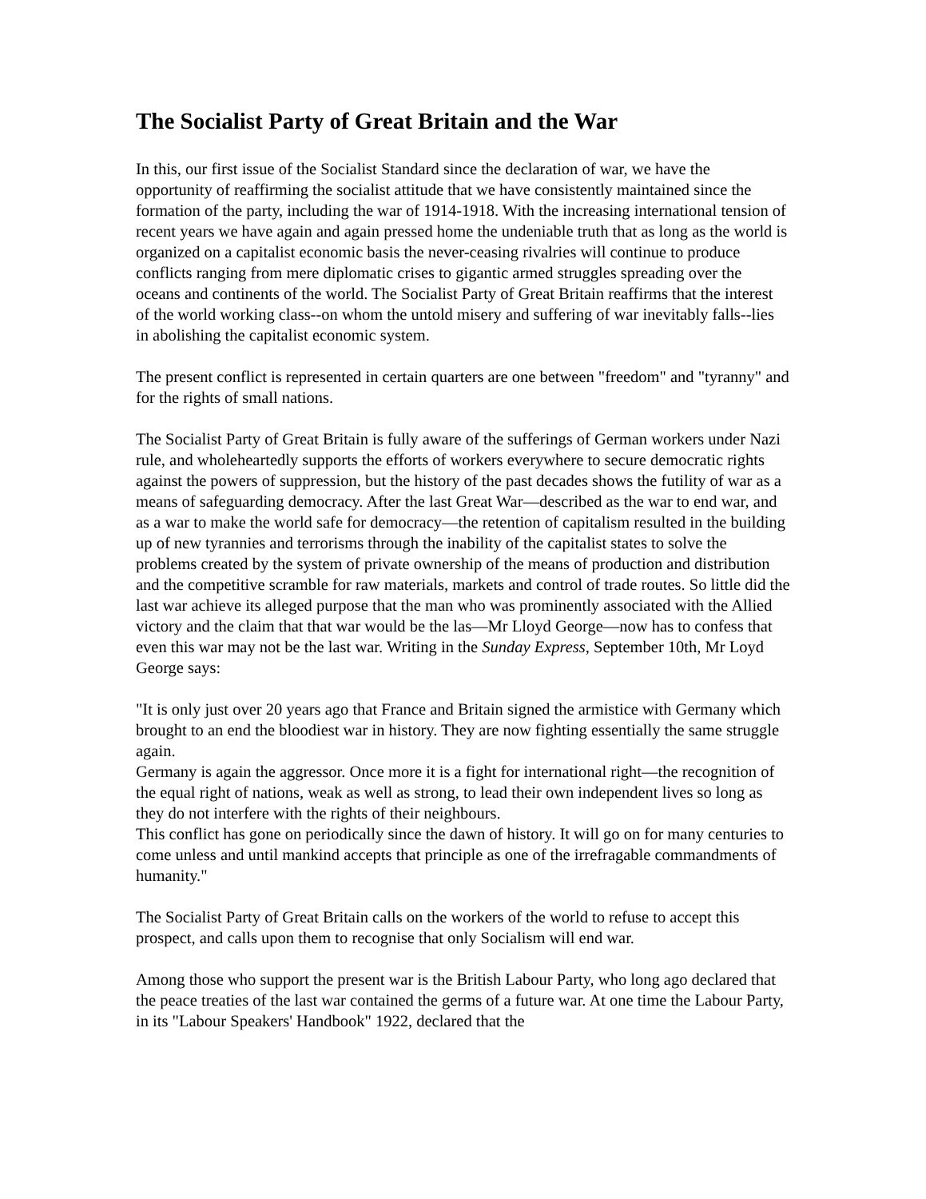The Socialist Party of Great Britain and the War
In this, our first issue of the Socialist Standard since the declaration of war, we have the opportunity of reaffirming the socialist attitude that we have consistently maintained since the formation of the party, including the war of 1914-1918. With the increasing international tension of recent years we have again and again pressed home the undeniable truth that as long as the world is organized on a capitalist economic basis the never-ceasing rivalries will continue to produce conflicts ranging from mere diplomatic crises to gigantic armed struggles spreading over the oceans and continents of the world. The Socialist Party of Great Britain reaffirms that the interest of the world working class--on whom the untold misery and suffering of war inevitably falls--lies in abolishing the capitalist economic system.
The present conflict is represented in certain quarters are one between "freedom" and "tyranny" and for the rights of small nations.
The Socialist Party of Great Britain is fully aware of the sufferings of German workers under Nazi rule, and wholeheartedly supports the efforts of workers everywhere to secure democratic rights against the powers of suppression, but the history of the past decades shows the futility of war as a means of safeguarding democracy. After the last Great War—described as the war to end war, and as a war to make the world safe for democracy—the retention of capitalism resulted in the building up of new tyrannies and terrorisms through the inability of the capitalist states to solve the problems created by the system of private ownership of the means of production and distribution and the competitive scramble for raw materials, markets and control of trade routes. So little did the last war achieve its alleged purpose that the man who was prominently associated with the Allied victory and the claim that that war would be the las—Mr Lloyd George—now has to confess that even this war may not be the last war. Writing in the Sunday Express, September 10th, Mr Loyd George says:
"It is only just over 20 years ago that France and Britain signed the armistice with Germany which brought to an end the bloodiest war in history. They are now fighting essentially the same struggle again.
Germany is again the aggressor. Once more it is a fight for international right—the recognition of the equal right of nations, weak as well as strong, to lead their own independent lives so long as they do not interfere with the rights of their neighbours.
This conflict has gone on periodically since the dawn of history. It will go on for many centuries to come unless and until mankind accepts that principle as one of the irrefragable commandments of humanity."
The Socialist Party of Great Britain calls on the workers of the world to refuse to accept this prospect, and calls upon them to recognise that only Socialism will end war.
Among those who support the present war is the British Labour Party, who long ago declared that the peace treaties of the last war contained the germs of a future war. At one time the Labour Party, in its "Labour Speakers' Handbook" 1922, declared that the